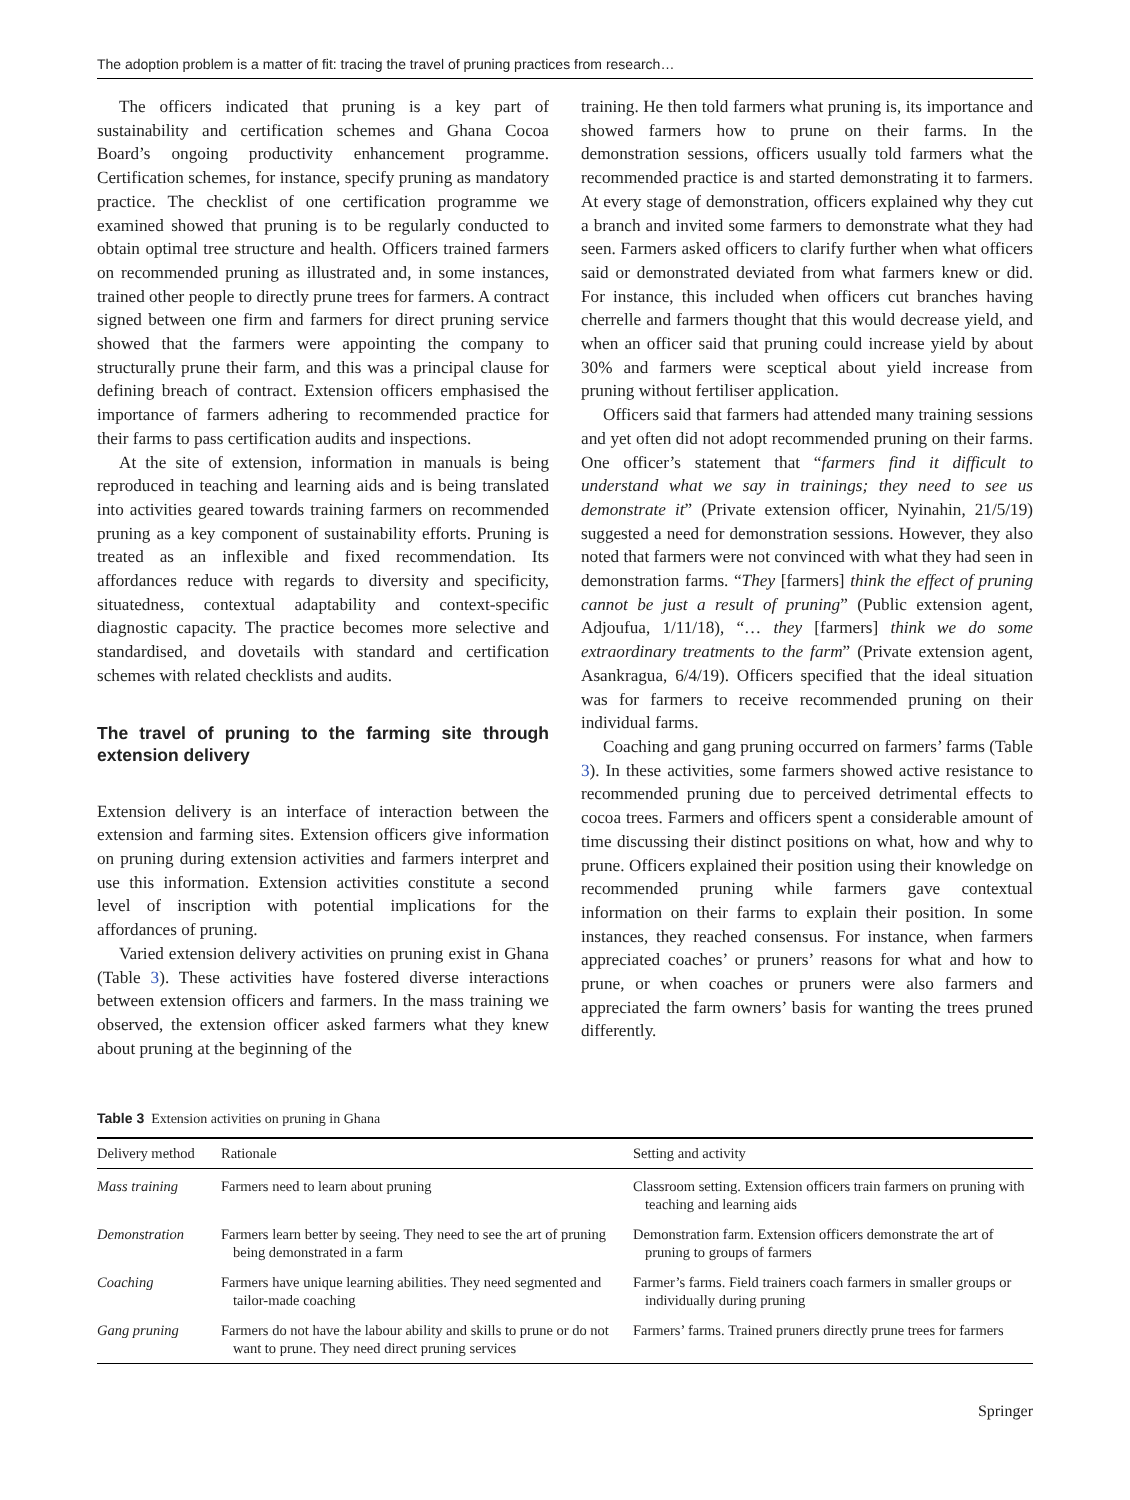The adoption problem is a matter of fit: tracing the travel of pruning practices from research…
The officers indicated that pruning is a key part of sustainability and certification schemes and Ghana Cocoa Board’s ongoing productivity enhancement programme. Certification schemes, for instance, specify pruning as mandatory practice. The checklist of one certification programme we examined showed that pruning is to be regularly conducted to obtain optimal tree structure and health. Officers trained farmers on recommended pruning as illustrated and, in some instances, trained other people to directly prune trees for farmers. A contract signed between one firm and farmers for direct pruning service showed that the farmers were appointing the company to structurally prune their farm, and this was a principal clause for defining breach of contract. Extension officers emphasised the importance of farmers adhering to recommended practice for their farms to pass certification audits and inspections.
At the site of extension, information in manuals is being reproduced in teaching and learning aids and is being translated into activities geared towards training farmers on recommended pruning as a key component of sustainability efforts. Pruning is treated as an inflexible and fixed recommendation. Its affordances reduce with regards to diversity and specificity, situatedness, contextual adaptability and context-specific diagnostic capacity. The practice becomes more selective and standardised, and dovetails with standard and certification schemes with related checklists and audits.
The travel of pruning to the farming site through extension delivery
Extension delivery is an interface of interaction between the extension and farming sites. Extension officers give information on pruning during extension activities and farmers interpret and use this information. Extension activities constitute a second level of inscription with potential implications for the affordances of pruning.
Varied extension delivery activities on pruning exist in Ghana (Table 3). These activities have fostered diverse interactions between extension officers and farmers. In the mass training we observed, the extension officer asked farmers what they knew about pruning at the beginning of the
training. He then told farmers what pruning is, its importance and showed farmers how to prune on their farms. In the demonstration sessions, officers usually told farmers what the recommended practice is and started demonstrating it to farmers. At every stage of demonstration, officers explained why they cut a branch and invited some farmers to demonstrate what they had seen. Farmers asked officers to clarify further when what officers said or demonstrated deviated from what farmers knew or did. For instance, this included when officers cut branches having cherrelle and farmers thought that this would decrease yield, and when an officer said that pruning could increase yield by about 30% and farmers were sceptical about yield increase from pruning without fertiliser application.
Officers said that farmers had attended many training sessions and yet often did not adopt recommended pruning on their farms. One officer’s statement that “farmers find it difficult to understand what we say in trainings; they need to see us demonstrate it” (Private extension officer, Nyinahin, 21/5/19) suggested a need for demonstration sessions. However, they also noted that farmers were not convinced with what they had seen in demonstration farms. “They [farmers] think the effect of pruning cannot be just a result of pruning” (Public extension agent, Adjoufua, 1/11/18), “… they [farmers] think we do some extraordinary treatments to the farm” (Private extension agent, Asankragua, 6/4/19). Officers specified that the ideal situation was for farmers to receive recommended pruning on their individual farms.
Coaching and gang pruning occurred on farmers’ farms (Table 3). In these activities, some farmers showed active resistance to recommended pruning due to perceived detrimental effects to cocoa trees. Farmers and officers spent a considerable amount of time discussing their distinct positions on what, how and why to prune. Officers explained their position using their knowledge on recommended pruning while farmers gave contextual information on their farms to explain their position. In some instances, they reached consensus. For instance, when farmers appreciated coaches’ or pruners’ reasons for what and how to prune, or when coaches or pruners were also farmers and appreciated the farm owners’ basis for wanting the trees pruned differently.
Table 3 Extension activities on pruning in Ghana
| Delivery method | Rationale | Setting and activity |
| --- | --- | --- |
| Mass training | Farmers need to learn about pruning | Classroom setting. Extension officers train farmers on pruning with teaching and learning aids |
| Demonstration | Farmers learn better by seeing. They need to see the art of pruning being demonstrated in a farm | Demonstration farm. Extension officers demonstrate the art of pruning to groups of farmers |
| Coaching | Farmers have unique learning abilities. They need segmented and tailor-made coaching | Farmer’s farms. Field trainers coach farmers in smaller groups or individually during pruning |
| Gang pruning | Farmers do not have the labour ability and skills to prune or do not want to prune. They need direct pruning services | Farmers’ farms. Trained pruners directly prune trees for farmers |
Springer